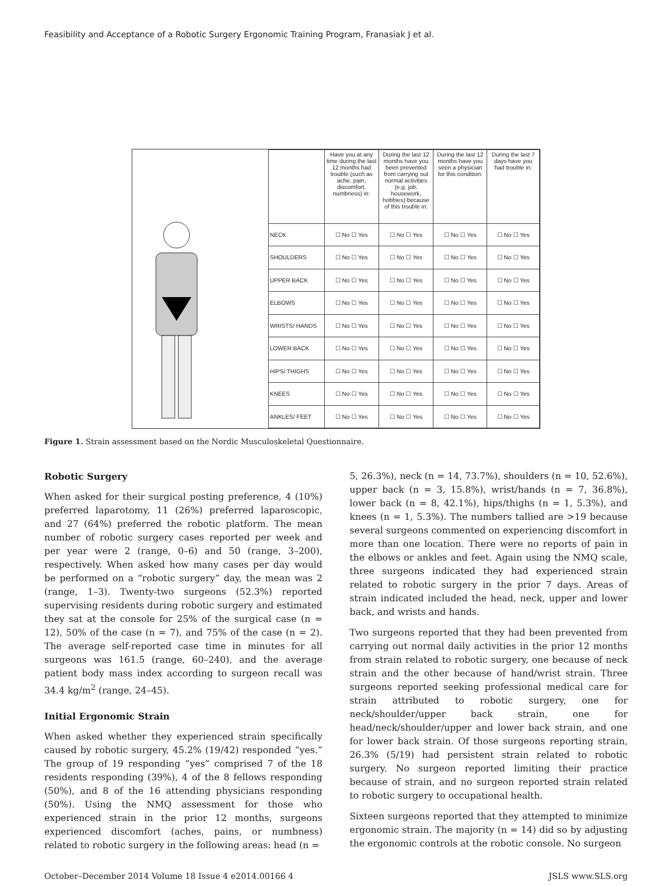Feasibility and Acceptance of a Robotic Surgery Ergonomic Training Program, Franasiak J et al.
| | Have you at any time during the last 12 months had trouble (such as ache, pain, discomfort, numbness) in: | During the last 12 months have you been prevented from carrying out normal activities (e.g. job, housework, hobbies) because of this trouble in: | During the last 12 months have you seen a physician for this condition: | During the last 7 days have you had trouble in: |
| --- | --- | --- | --- | --- |
| NECK | ☐ No ☐ Yes | ☐ No ☐ Yes | ☐ No ☐ Yes | ☐ No ☐ Yes |
| SHOULDERS | ☐ No ☐ Yes | ☐ No ☐ Yes | ☐ No ☐ Yes | ☐ No ☐ Yes |
| UPPER BACK | ☐ No ☐ Yes | ☐ No ☐ Yes | ☐ No ☐ Yes | ☐ No ☐ Yes |
| ELBOWS | ☐ No ☐ Yes | ☐ No ☐ Yes | ☐ No ☐ Yes | ☐ No ☐ Yes |
| WRISTS/ HANDS | ☐ No ☐ Yes | ☐ No ☐ Yes | ☐ No ☐ Yes | ☐ No ☐ Yes |
| LOWER BACK | ☐ No ☐ Yes | ☐ No ☐ Yes | ☐ No ☐ Yes | ☐ No ☐ Yes |
| HIPS/ THIGHS | ☐ No ☐ Yes | ☐ No ☐ Yes | ☐ No ☐ Yes | ☐ No ☐ Yes |
| KNEES | ☐ No ☐ Yes | ☐ No ☐ Yes | ☐ No ☐ Yes | ☐ No ☐ Yes |
| ANKLES/ FEET | ☐ No ☐ Yes | ☐ No ☐ Yes | ☐ No ☐ Yes | ☐ No ☐ Yes |
Figure 1. Strain assessment based on the Nordic Musculoskeletal Questionnaire.
Robotic Surgery
When asked for their surgical posting preference, 4 (10%) preferred laparotomy, 11 (26%) preferred laparoscopic, and 27 (64%) preferred the robotic platform. The mean number of robotic surgery cases reported per week and per year were 2 (range, 0–6) and 50 (range, 3–200), respectively. When asked how many cases per day would be performed on a “robotic surgery” day, the mean was 2 (range, 1–3). Twenty-two surgeons (52.3%) reported supervising residents during robotic surgery and estimated they sat at the console for 25% of the surgical case (n = 12), 50% of the case (n = 7), and 75% of the case (n = 2). The average self-reported case time in minutes for all surgeons was 161.5 (range, 60–240), and the average patient body mass index according to surgeon recall was 34.4 kg/m<sup>2</sup> (range, 24–45).
Initial Ergonomic Strain
When asked whether they experienced strain specifically caused by robotic surgery, 45.2% (19/42) responded “yes.” The group of 19 responding “yes” comprised 7 of the 18 residents responding (39%), 4 of the 8 fellows responding (50%), and 8 of the 16 attending physicians responding (50%). Using the NMQ assessment for those who experienced strain in the prior 12 months, surgeons experienced discomfort (aches, pains, or numbness) related to robotic surgery in the following areas: head (n =
5, 26.3%), neck (n = 14, 73.7%), shoulders (n = 10, 52.6%), upper back (n = 3, 15.8%), wrist/hands (n = 7, 36.8%), lower back (n = 8, 42.1%), hips/thighs (n = 1, 5.3%), and knees (n = 1, 5.3%). The numbers tallied are >19 because several surgeons commented on experiencing discomfort in more than one location. There were no reports of pain in the elbows or ankles and feet. Again using the NMQ scale, three surgeons indicated they had experienced strain related to robotic surgery in the prior 7 days. Areas of strain indicated included the head, neck, upper and lower back, and wrists and hands.
Two surgeons reported that they had been prevented from carrying out normal daily activities in the prior 12 months from strain related to robotic surgery, one because of neck strain and the other because of hand/wrist strain. Three surgeons reported seeking professional medical care for strain attributed to robotic surgery, one for neck/shoulder/upper back strain, one for head/neck/shoulder/upper and lower back strain, and one for lower back strain. Of those surgeons reporting strain, 26.3% (5/19) had persistent strain related to robotic surgery. No surgeon reported limiting their practice because of strain, and no surgeon reported strain related to robotic surgery to occupational health.
Sixteen surgeons reported that they attempted to minimize ergonomic strain. The majority (n = 14) did so by adjusting the ergonomic controls at the robotic console. No surgeon
October–December 2014 Volume 18 Issue 4 e2014.00166 4 JSLS www.SLS.org